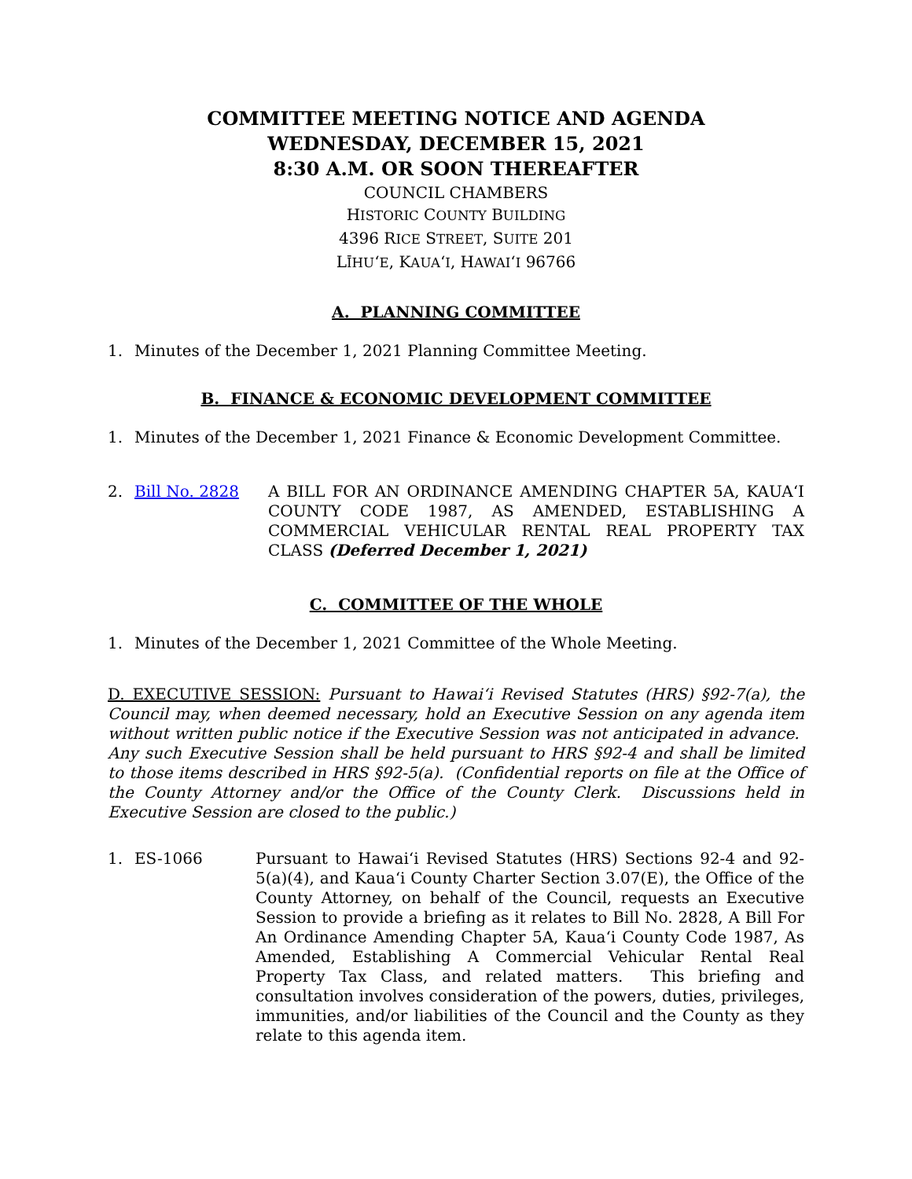COMMITTEE MEETING NOTICE AND AGENDA
WEDNESDAY, DECEMBER 15, 2021
8:30 A.M. OR SOON THEREAFTER
COUNCIL CHAMBERS
HISTORIC COUNTY BUILDING
4396 RICE STREET, SUITE 201
LĪHUʻE, KAUAʻI, HAWAIʻI 96766
A. PLANNING COMMITTEE
1. Minutes of the December 1, 2021 Planning Committee Meeting.
B. FINANCE & ECONOMIC DEVELOPMENT COMMITTEE
1. Minutes of the December 1, 2021 Finance & Economic Development Committee.
2. Bill No. 2828 A BILL FOR AN ORDINANCE AMENDING CHAPTER 5A, KAUAʻI COUNTY CODE 1987, AS AMENDED, ESTABLISHING A COMMERCIAL VEHICULAR RENTAL REAL PROPERTY TAX CLASS (Deferred December 1, 2021)
C. COMMITTEE OF THE WHOLE
1. Minutes of the December 1, 2021 Committee of the Whole Meeting.
D. EXECUTIVE SESSION: Pursuant to Hawaiʻi Revised Statutes (HRS) §92-7(a), the Council may, when deemed necessary, hold an Executive Session on any agenda item without written public notice if the Executive Session was not anticipated in advance. Any such Executive Session shall be held pursuant to HRS §92-4 and shall be limited to those items described in HRS §92-5(a). (Confidential reports on file at the Office of the County Attorney and/or the Office of the County Clerk. Discussions held in Executive Session are closed to the public.)
1. ES-1066 Pursuant to Hawaiʻi Revised Statutes (HRS) Sections 92-4 and 92-5(a)(4), and Kauaʻi County Charter Section 3.07(E), the Office of the County Attorney, on behalf of the Council, requests an Executive Session to provide a briefing as it relates to Bill No. 2828, A Bill For An Ordinance Amending Chapter 5A, Kauaʻi County Code 1987, As Amended, Establishing A Commercial Vehicular Rental Real Property Tax Class, and related matters. This briefing and consultation involves consideration of the powers, duties, privileges, immunities, and/or liabilities of the Council and the County as they relate to this agenda item.